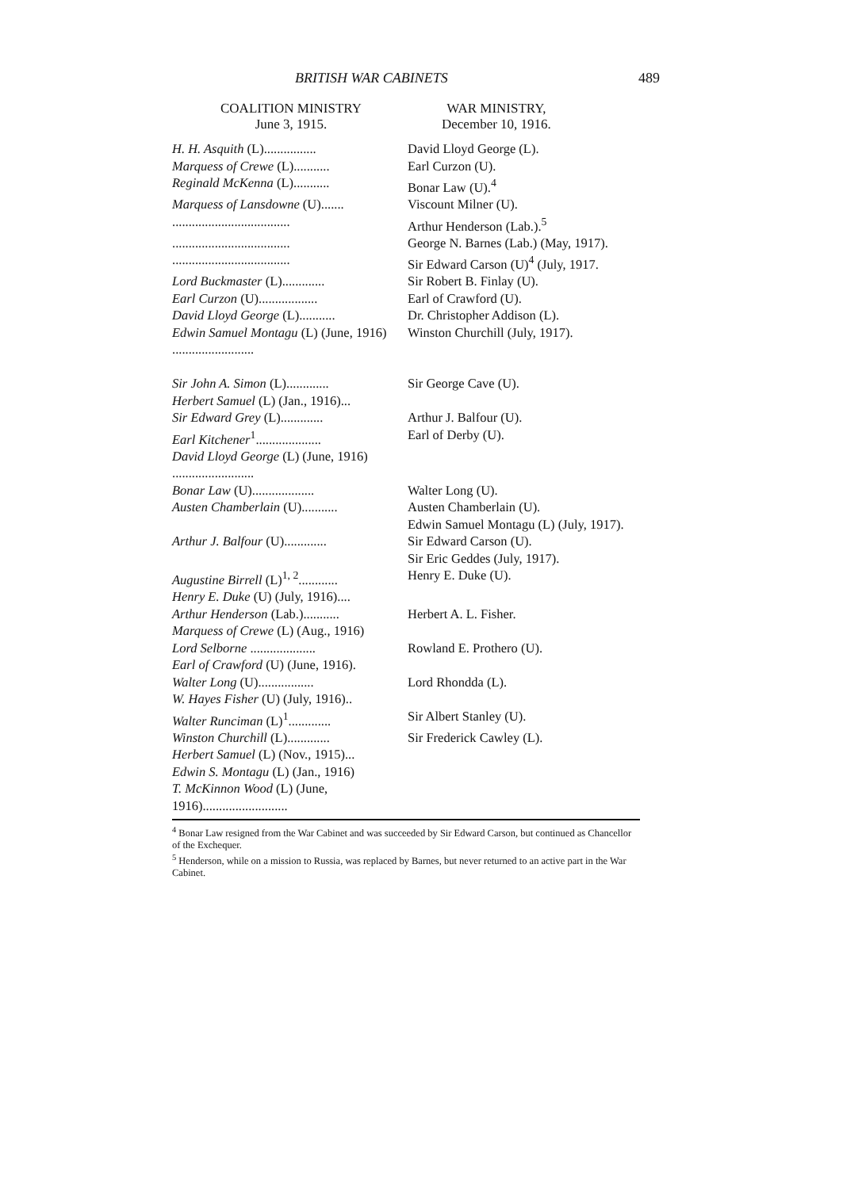BRITISH WAR CABINETS 489
COALITION MINISTRY
June 3, 1915.
WAR MINISTRY,
December 10, 1916.
| H. H. Asquith (L)................ | David Lloyd George (L). |
| Marquess of Crewe (L)........... | Earl Curzon (U). |
| Reginald McKenna (L)........... | Bonar Law (U).<sup>4</sup> |
| Marquess of Lansdowne (U)....... | Viscount Milner (U). |
| .................................... | Arthur Henderson (Lab.).<sup>5</sup> |
| .................................... | George N. Barnes (Lab.) (May, 1917). |
| .................................... | Sir Edward Carson (U)<sup>4</sup> (July, 1917. |
| Lord Buckmaster (L)............. | Sir Robert B. Finlay (U). |
| Earl Curzon (U).................. | Earl of Crawford (U). |
| David Lloyd George (L)........... | Dr. Christopher Addison (L). |
| Edwin Samuel Montagu (L) (June, 1916) ......................... | Winston Churchill (July, 1917). |
| Sir John A. Simon (L)............. | Sir George Cave (U). |
| Herbert Samuel (L) (Jan., 1916)... | |
| Sir Edward Grey (L)............. | Arthur J. Balfour (U). |
| Earl Kitchener<sup>1</sup>.................... | Earl of Derby (U). |
| David Lloyd George (L) (June, 1916) ......................... | |
| Bonar Law (U)................... | Walter Long (U). |
| Austen Chamberlain (U)........... | Austen Chamberlain (U). Edwin Samuel Montagu (L) (July, 1917). |
| Arthur J. Balfour (U)............. | Sir Edward Carson (U). Sir Eric Geddes (July, 1917). |
| Augustine Birrell (L)<sup>1, 2</sup>............ | Henry E. Duke (U). |
| Henry E. Duke (U) (July, 1916).... | |
| Arthur Henderson (Lab.)........... | Herbert A. L. Fisher. |
| Marquess of Crewe (L) (Aug., 1916) | |
| Lord Selborne .................... | Rowland E. Prothero (U). |
| Earl of Crawford (U) (June, 1916). | |
| Walter Long (U)................. | Lord Rhondda (L). |
| W. Hayes Fisher (U) (July, 1916).. | |
| Walter Runciman (L)<sup>1</sup>............. | Sir Albert Stanley (U). |
| Winston Churchill (L)............. | Sir Frederick Cawley (L). |
| Herbert Samuel (L) (Nov., 1915)... | |
| Edwin S. Montagu (L) (Jan., 1916) | |
| T. McKinnon Wood (L) (June, 1916).......................... | |
<sup>4</sup> Bonar Law resigned from the War Cabinet and was succeeded by Sir Edward Carson, but continued as Chancellor of the Exchequer.
<sup>5</sup> Henderson, while on a mission to Russia, was replaced by Barnes, but never returned to an active part in the War Cabinet.